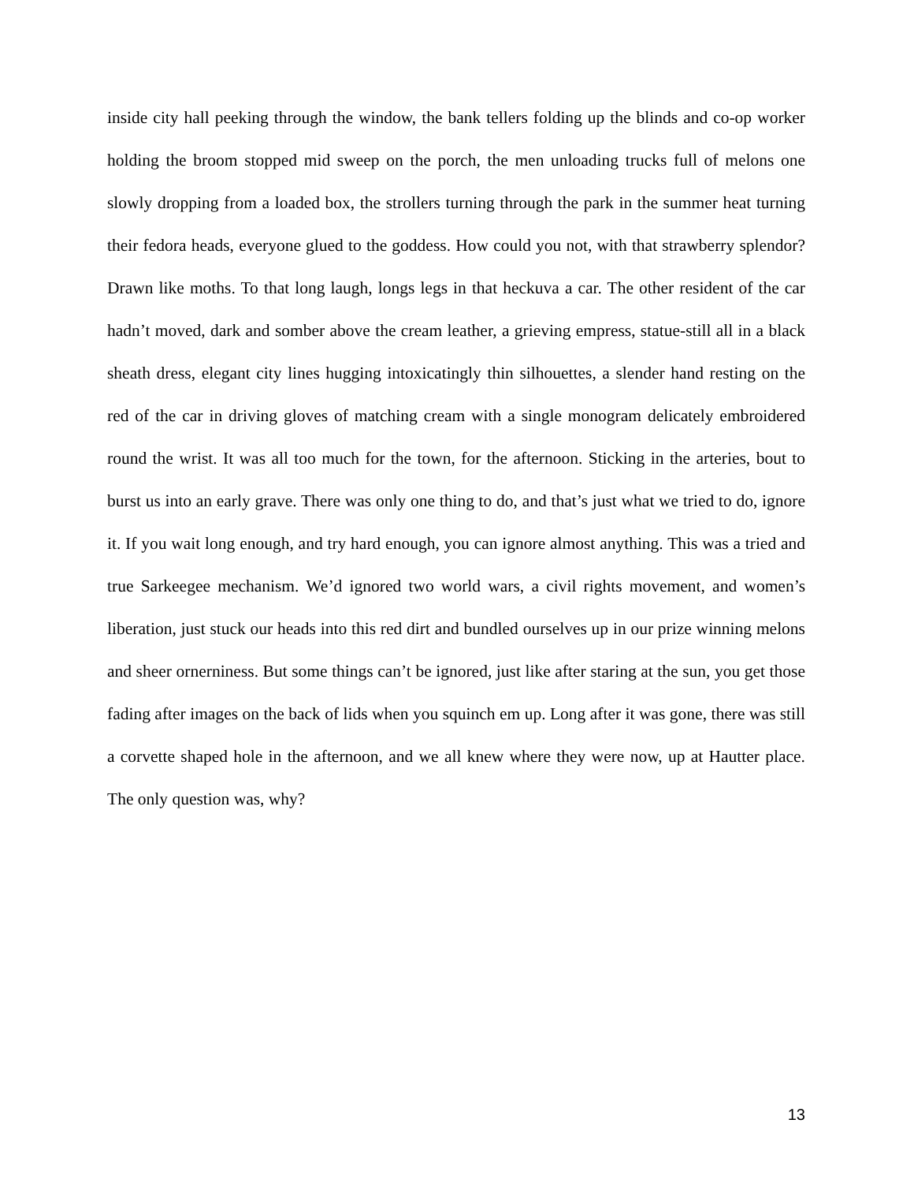inside city hall peeking through the window, the bank tellers folding up the blinds and co-op worker holding the broom stopped mid sweep on the porch, the men unloading trucks full of melons one slowly dropping from a loaded box, the strollers turning through the park in the summer heat turning their fedora heads, everyone glued to the goddess. How could you not, with that strawberry splendor? Drawn like moths. To that long laugh, longs legs in that heckuva a car. The other resident of the car hadn’t moved, dark and somber above the cream leather, a grieving empress, statue-still all in a black sheath dress, elegant city lines hugging intoxicatingly thin silhouettes, a slender hand resting on the red of the car in driving gloves of matching cream with a single monogram delicately embroidered round the wrist. It was all too much for the town, for the afternoon. Sticking in the arteries, bout to burst us into an early grave. There was only one thing to do, and that’s just what we tried to do, ignore it. If you wait long enough, and try hard enough, you can ignore almost anything. This was a tried and true Sarkeegee mechanism. We’d ignored two world wars, a civil rights movement, and women’s liberation, just stuck our heads into this red dirt and bundled ourselves up in our prize winning melons and sheer ornerniness. But some things can’t be ignored, just like after staring at the sun, you get those fading after images on the back of lids when you squinch em up. Long after it was gone, there was still a corvette shaped hole in the afternoon, and we all knew where they were now, up at Hautter place. The only question was, why?
13